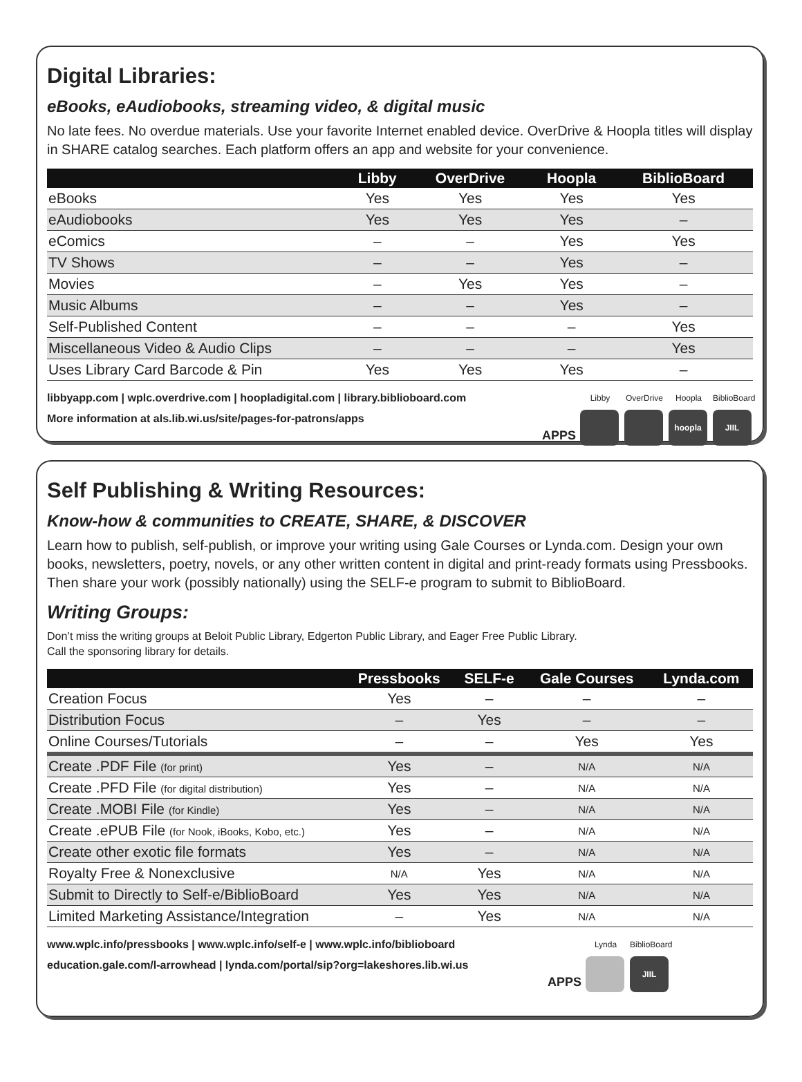Digital Libraries:
eBooks, eAudiobooks, streaming video, & digital music
No late fees. No overdue materials. Use your favorite Internet enabled device. OverDrive & Hoopla titles will display in SHARE catalog searches. Each platform offers an app and website for your convenience.
| | Libby | OverDrive | Hoopla | BiblioBoard |
| --- | --- | --- | --- | --- |
| eBooks | Yes | Yes | Yes | Yes |
| eAudiobooks | Yes | Yes | Yes | – |
| eComics | – | – | Yes | Yes |
| TV Shows | – | – | Yes | – |
| Movies | – | Yes | Yes | – |
| Music Albums | – | – | Yes | – |
| Self-Published Content | – | – | – | Yes |
| Miscellaneous Video & Audio Clips | – | – | – | Yes |
| Uses Library Card Barcode & Pin | Yes | Yes | Yes | – |
libbyapp.com | wplc.overdrive.com | hoopladigital.com | library.biblioboard.com
More information at als.lib.wi.us/site/pages-for-patrons/apps
APPS
Libby
OverDrive
Hoopla
hoopla
BiblioBoard
JIIL
Self Publishing & Writing Resources:
Know-how & communities to CREATE, SHARE, & DISCOVER
Learn how to publish, self-publish, or improve your writing using Gale Courses or Lynda.com. Design your own books, newsletters, poetry, novels, or any other written content in digital and print-ready formats using Pressbooks. Then share your work (possibly nationally) using the SELF-e program to submit to BiblioBoard.
Writing Groups:
Don’t miss the writing groups at Beloit Public Library, Edgerton Public Library, and Eager Free Public Library.
Call the sponsoring library for details.
| | Pressbooks | SELF-e | Gale Courses | Lynda.com |
| --- | --- | --- | --- | --- |
| Creation Focus | Yes | – | – | – |
| Distribution Focus | – | Yes | – | – |
| Online Courses/Tutorials | – | – | Yes | Yes |
| Create .PDF File (for print) | Yes | – | N/A | N/A |
| Create .PFD File (for digital distribution) | Yes | – | N/A | N/A |
| Create .MOBI File (for Kindle) | Yes | – | N/A | N/A |
| Create .ePUB File (for Nook, iBooks, Kobo, etc.) | Yes | – | N/A | N/A |
| Create other exotic file formats | Yes | – | N/A | N/A |
| Royalty Free & Nonexclusive | N/A | Yes | N/A | N/A |
| Submit to Directly to Self-e/BiblioBoard | Yes | Yes | N/A | N/A |
| Limited Marketing Assistance/Integration | – | Yes | N/A | N/A |
www.wplc.info/pressbooks | www.wplc.info/self-e | www.wplc.info/biblioboard
education.gale.com/l-arrowhead | lynda.com/portal/sip?org=lakeshores.lib.wi.us
APPS
Lynda
BiblioBoard
JIIL